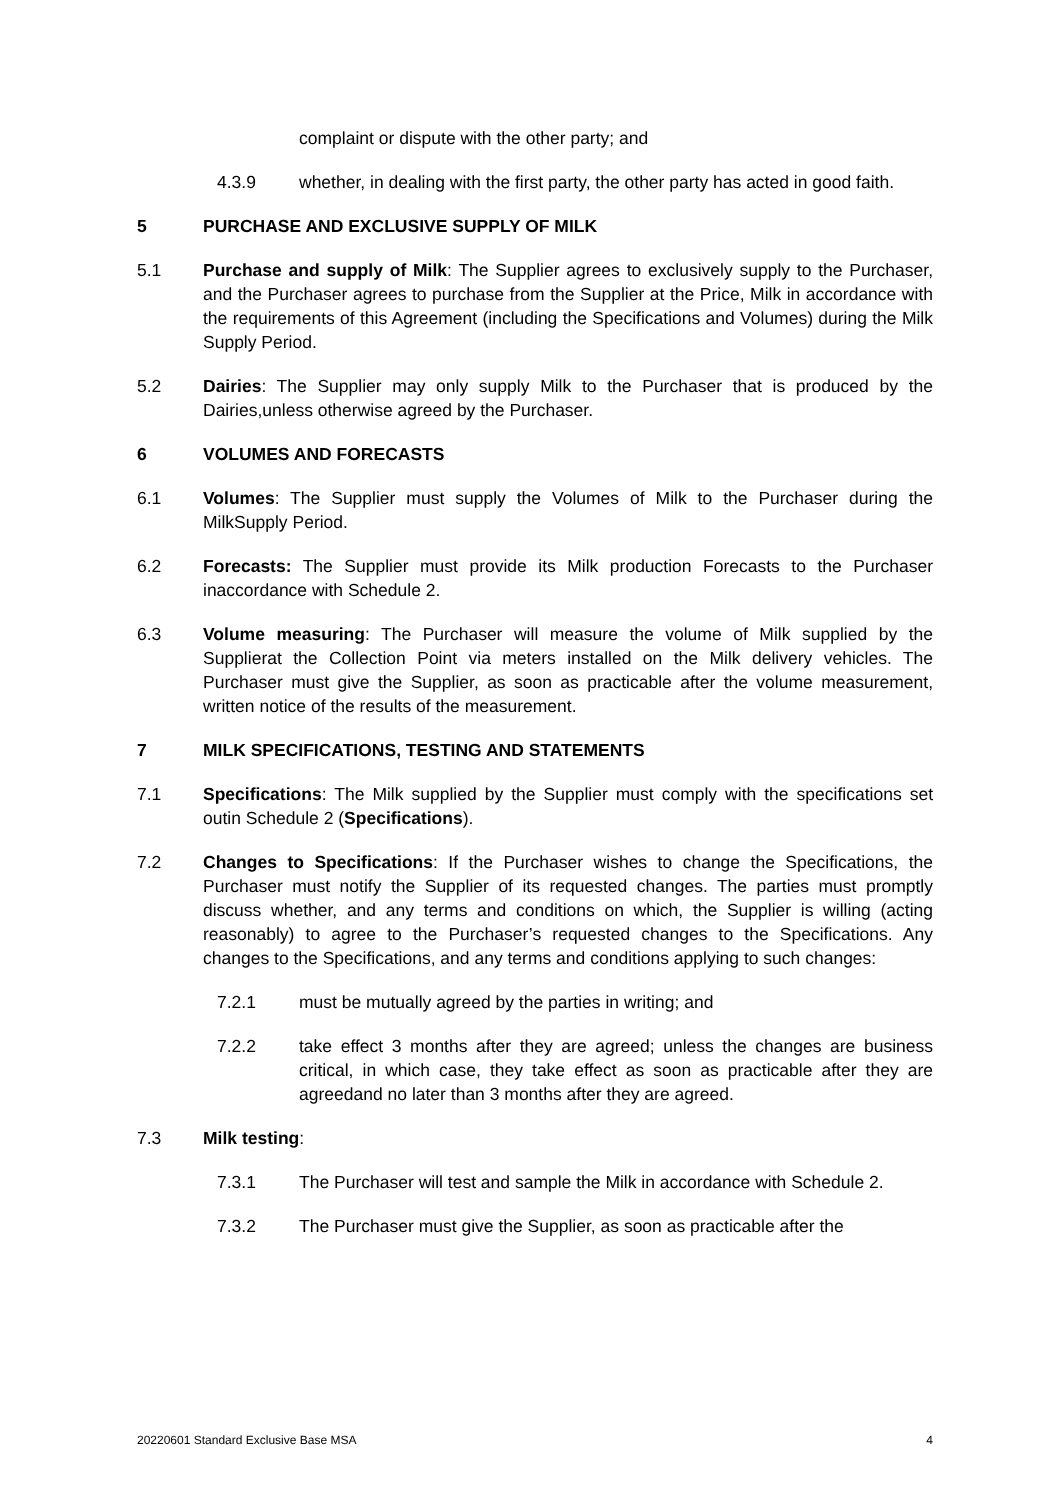complaint or dispute with the other party; and
4.3.9 whether, in dealing with the first party, the other party has acted in good faith.
5 PURCHASE AND EXCLUSIVE SUPPLY OF MILK
5.1 Purchase and supply of Milk: The Supplier agrees to exclusively supply to the Purchaser, and the Purchaser agrees to purchase from the Supplier at the Price, Milk in accordance with the requirements of this Agreement (including the Specifications and Volumes) during the Milk Supply Period.
5.2 Dairies: The Supplier may only supply Milk to the Purchaser that is produced by the Dairies,unless otherwise agreed by the Purchaser.
6 VOLUMES AND FORECASTS
6.1 Volumes: The Supplier must supply the Volumes of Milk to the Purchaser during the MilkSupply Period.
6.2 Forecasts: The Supplier must provide its Milk production Forecasts to the Purchaser inaccordance with Schedule 2.
6.3 Volume measuring: The Purchaser will measure the volume of Milk supplied by the Supplierat the Collection Point via meters installed on the Milk delivery vehicles. The Purchaser must give the Supplier, as soon as practicable after the volume measurement, written notice of the results of the measurement.
7 MILK SPECIFICATIONS, TESTING AND STATEMENTS
7.1 Specifications: The Milk supplied by the Supplier must comply with the specifications set outin Schedule 2 (Specifications).
7.2 Changes to Specifications: If the Purchaser wishes to change the Specifications, the Purchaser must notify the Supplier of its requested changes. The parties must promptly discuss whether, and any terms and conditions on which, the Supplier is willing (acting reasonably) to agree to the Purchaser’s requested changes to the Specifications. Any changes to the Specifications, and any terms and conditions applying to such changes:
7.2.1 must be mutually agreed by the parties in writing; and
7.2.2 take effect 3 months after they are agreed; unless the changes are business critical, in which case, they take effect as soon as practicable after they are agreedand no later than 3 months after they are agreed.
7.3 Milk testing:
7.3.1 The Purchaser will test and sample the Milk in accordance with Schedule 2.
7.3.2 The Purchaser must give the Supplier, as soon as practicable after the
20220601 Standard Exclusive Base MSA 4